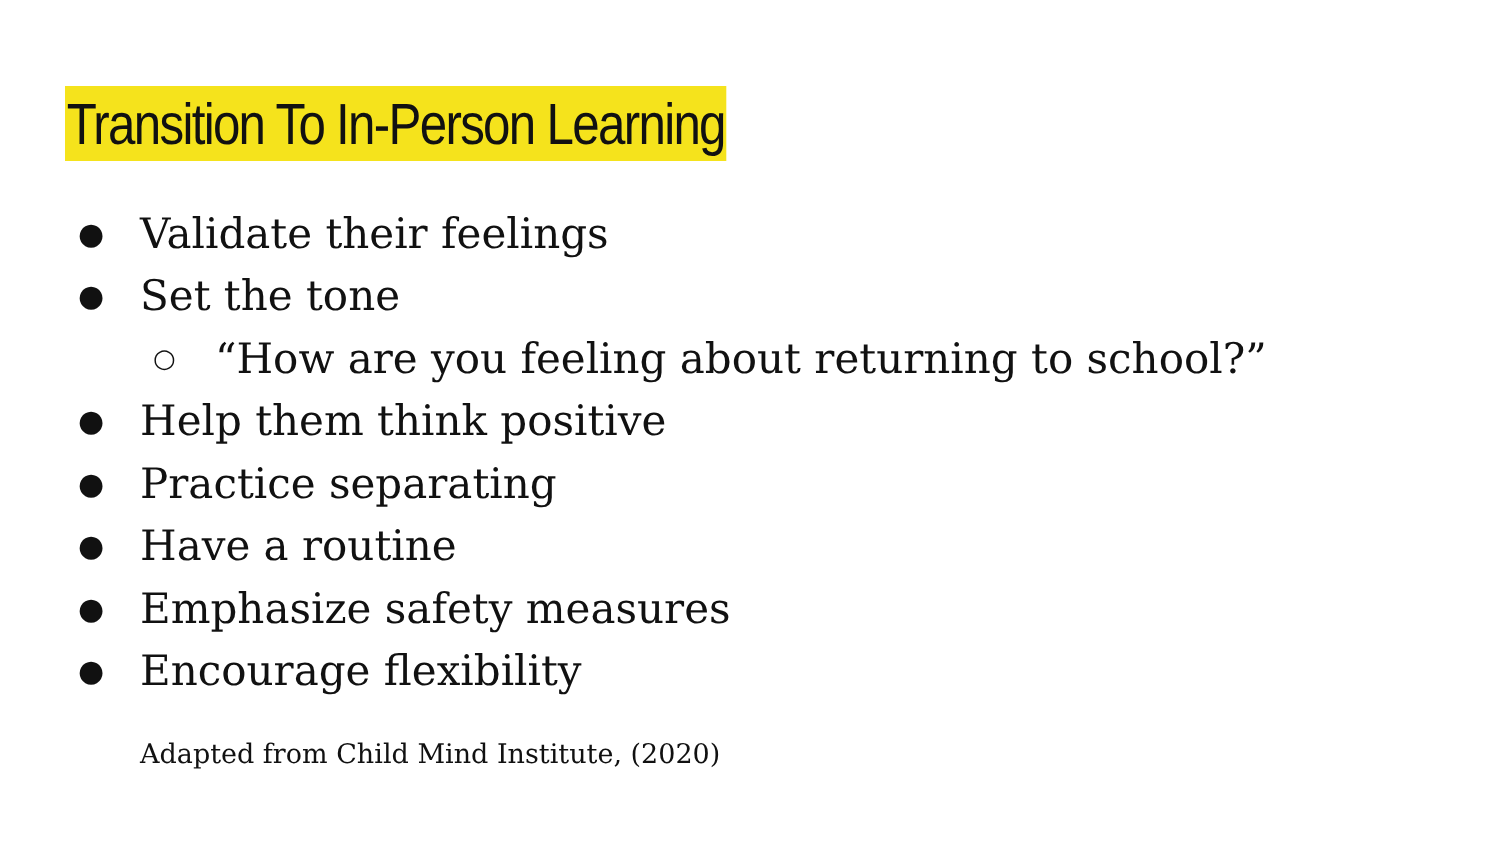Transition To In-Person Learning
● Validate their feelings
● Set the tone
○ “How are you feeling about returning to school?”
● Help them think positive
● Practice separating
● Have a routine
● Emphasize safety measures
● Encourage flexibility
Adapted from Child Mind Institute, (2020)